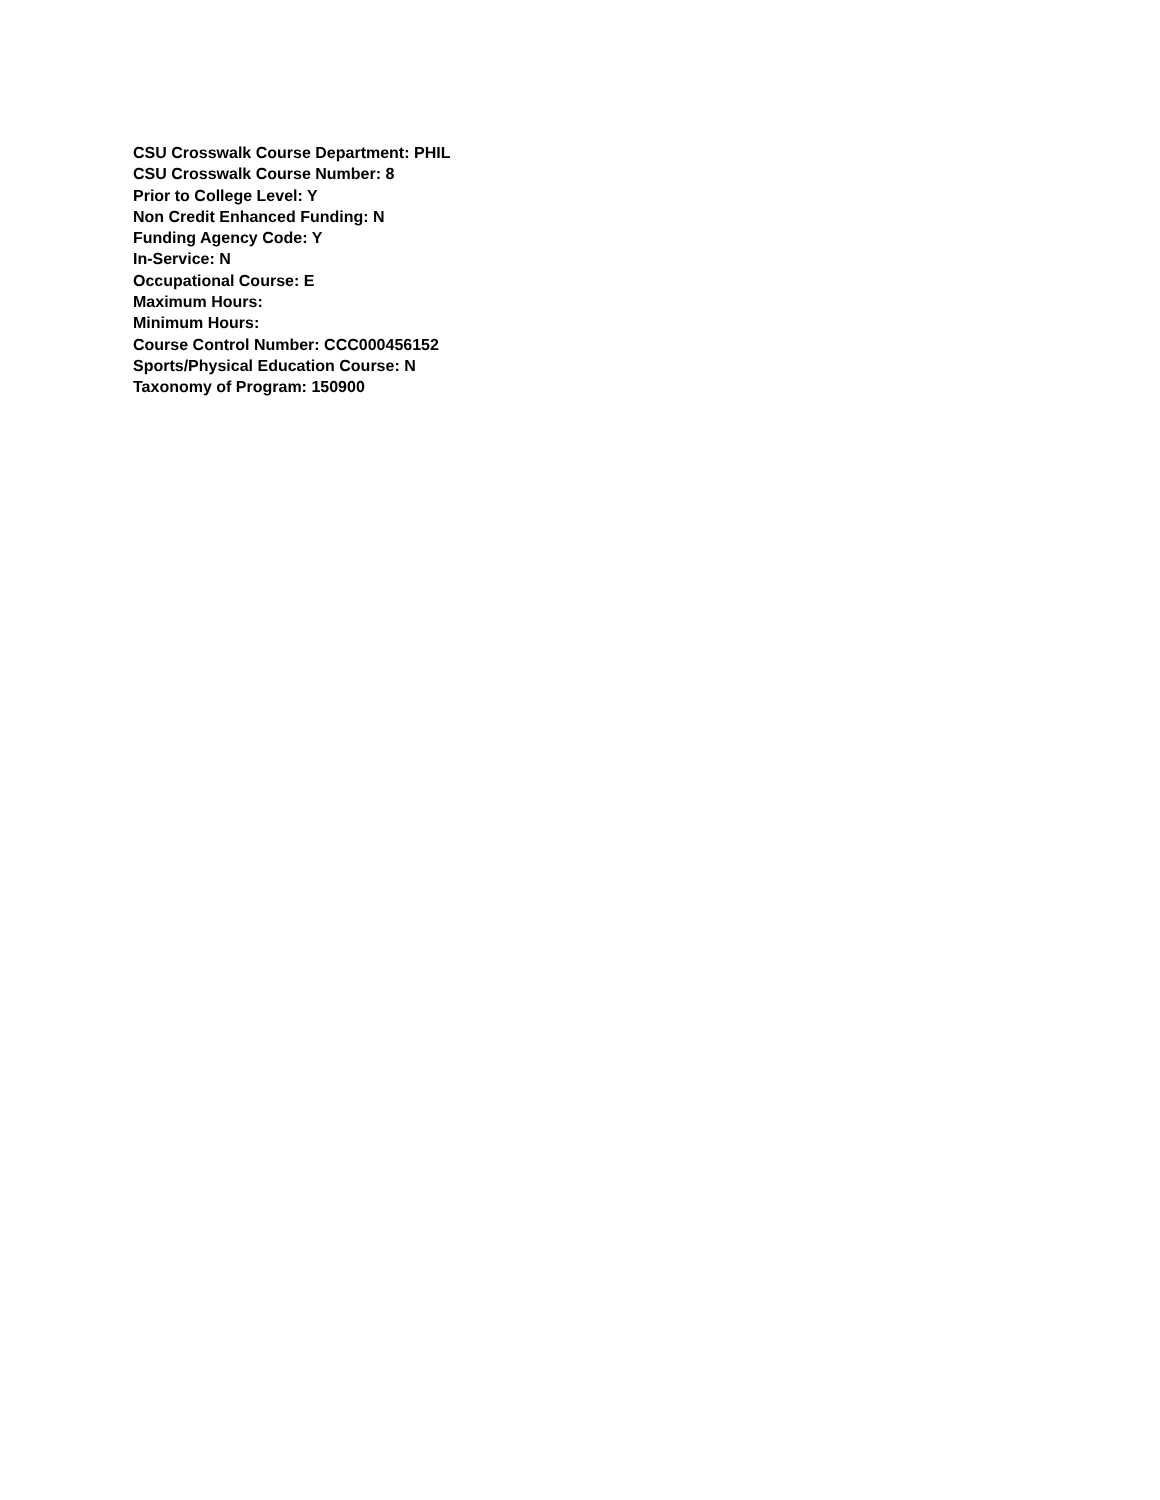CSU Crosswalk Course Department: PHIL
CSU Crosswalk Course Number: 8
Prior to College Level: Y
Non Credit Enhanced Funding: N
Funding Agency Code: Y
In-Service: N
Occupational Course: E
Maximum Hours:
Minimum Hours:
Course Control Number: CCC000456152
Sports/Physical Education Course: N
Taxonomy of Program: 150900